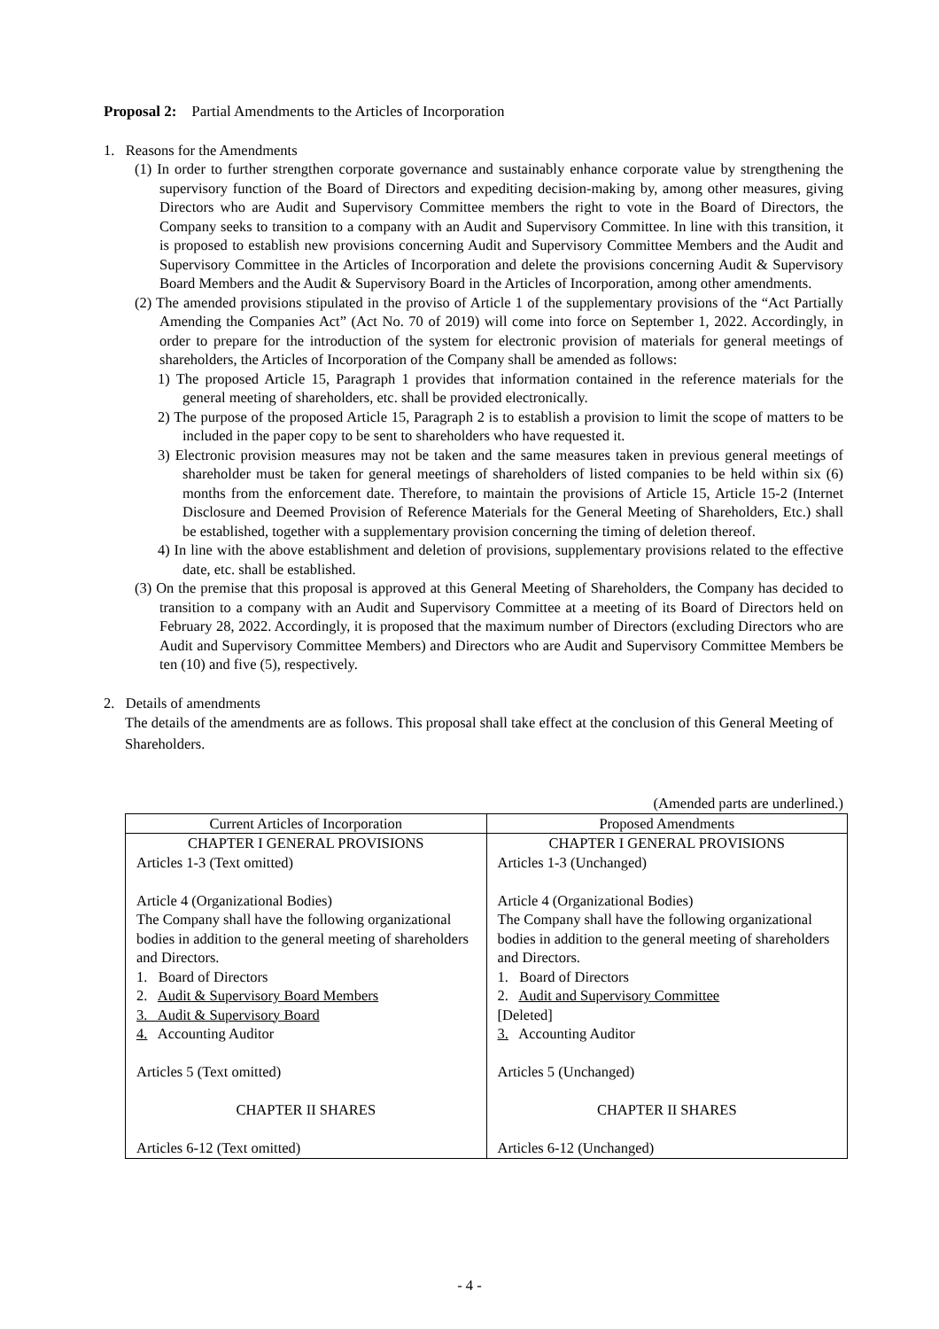Proposal 2: Partial Amendments to the Articles of Incorporation
1. Reasons for the Amendments
(1) In order to further strengthen corporate governance and sustainably enhance corporate value by strengthening the supervisory function of the Board of Directors and expediting decision-making by, among other measures, giving Directors who are Audit and Supervisory Committee members the right to vote in the Board of Directors, the Company seeks to transition to a company with an Audit and Supervisory Committee. In line with this transition, it is proposed to establish new provisions concerning Audit and Supervisory Committee Members and the Audit and Supervisory Committee in the Articles of Incorporation and delete the provisions concerning Audit & Supervisory Board Members and the Audit & Supervisory Board in the Articles of Incorporation, among other amendments.
(2) The amended provisions stipulated in the proviso of Article 1 of the supplementary provisions of the “Act Partially Amending the Companies Act” (Act No. 70 of 2019) will come into force on September 1, 2022. Accordingly, in order to prepare for the introduction of the system for electronic provision of materials for general meetings of shareholders, the Articles of Incorporation of the Company shall be amended as follows:
1) The proposed Article 15, Paragraph 1 provides that information contained in the reference materials for the general meeting of shareholders, etc. shall be provided electronically.
2) The purpose of the proposed Article 15, Paragraph 2 is to establish a provision to limit the scope of matters to be included in the paper copy to be sent to shareholders who have requested it.
3) Electronic provision measures may not be taken and the same measures taken in previous general meetings of shareholder must be taken for general meetings of shareholders of listed companies to be held within six (6) months from the enforcement date. Therefore, to maintain the provisions of Article 15, Article 15-2 (Internet Disclosure and Deemed Provision of Reference Materials for the General Meeting of Shareholders, Etc.) shall be established, together with a supplementary provision concerning the timing of deletion thereof.
4) In line with the above establishment and deletion of provisions, supplementary provisions related to the effective date, etc. shall be established.
(3) On the premise that this proposal is approved at this General Meeting of Shareholders, the Company has decided to transition to a company with an Audit and Supervisory Committee at a meeting of its Board of Directors held on February 28, 2022. Accordingly, it is proposed that the maximum number of Directors (excluding Directors who are Audit and Supervisory Committee Members) and Directors who are Audit and Supervisory Committee Members be ten (10) and five (5), respectively.
2. Details of amendments
The details of the amendments are as follows. This proposal shall take effect at the conclusion of this General Meeting of Shareholders.
(Amended parts are underlined.)
| Current Articles of Incorporation | Proposed Amendments |
| --- | --- |
| CHAPTER I GENERAL PROVISIONS Articles 1-3 (Text omitted) Article 4 (Organizational Bodies) The Company shall have the following organizational bodies in addition to the general meeting of shareholders and Directors. 1. Board of Directors 2. Audit & Supervisory Board Members 3. Audit & Supervisory Board 4. Accounting Auditor Articles 5 (Text omitted) CHAPTER II SHARES Articles 6-12 (Text omitted) | CHAPTER I GENERAL PROVISIONS Articles 1-3 (Unchanged) Article 4 (Organizational Bodies) The Company shall have the following organizational bodies in addition to the general meeting of shareholders and Directors. 1. Board of Directors 2. Audit and Supervisory Committee [Deleted] 3. Accounting Auditor Articles 5 (Unchanged) CHAPTER II SHARES Articles 6-12 (Unchanged) |
- 4 -